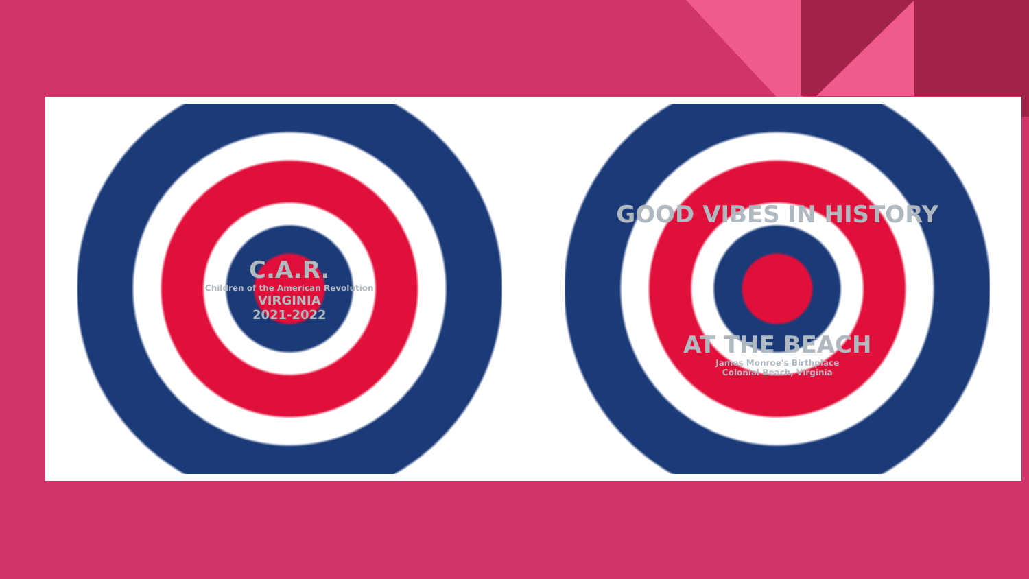C.A.R.
Children of the American Revolution
VIRGINIA
2021-2022
GOOD VIBES IN HISTORY
AT THE BEACH
James Monroe's Birthplace
Colonial Beach, Virginia